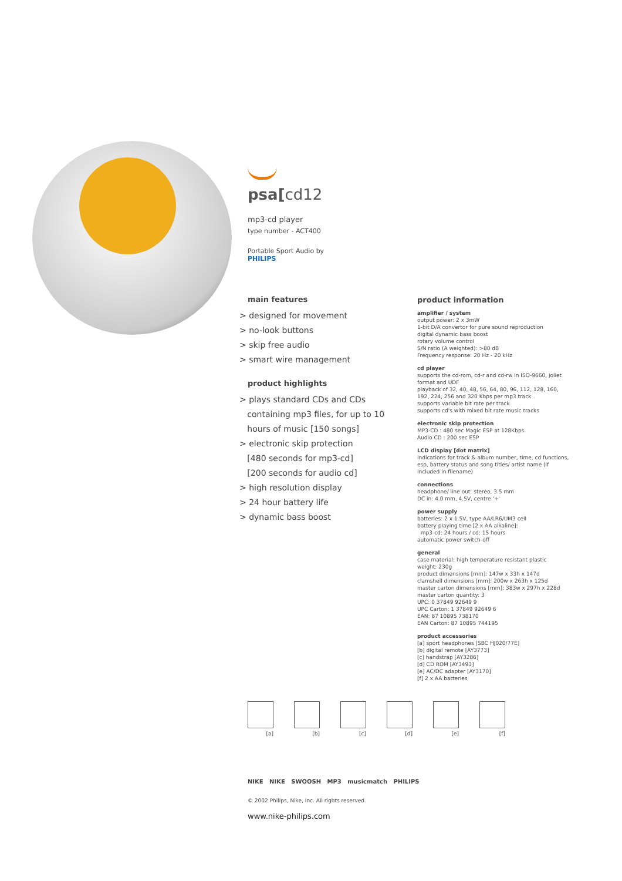psa[cd12
mp3-cd player
type number - ACT400
Portable Sport Audio by
PHILIPS
main features
> designed for movement
> no-look buttons
> skip free audio
> smart wire management
product highlights
> plays standard CDs and CDs
containing mp3 files, for up to 10
hours of music [150 songs]
> electronic skip protection
[480 seconds for mp3-cd]
[200 seconds for audio cd]
> high resolution display
> 24 hour battery life
> dynamic bass boost
product information
amplifier / system
output power: 2 x 3mW
1-bit D/A convertor for pure sound reproduction
digital dynamic bass boost
rotary volume control
S/N ratio (A weighted): >80 dB
Frequency response: 20 Hz - 20 kHz
cd player
supports the cd-rom, cd-r and cd-rw in ISO-9660, joliet format and UDF
playback of 32, 40, 48, 56, 64, 80, 96, 112, 128, 160, 192, 224, 256 and 320 Kbps per mp3 track
supports variable bit rate per track
supports cd's with mixed bit rate music tracks
electronic skip protection
MP3-CD : 480 sec Magic ESP at 128Kbps
Audio CD : 200 sec ESP
LCD display [dot matrix]
indications for track & album number, time, cd functions, esp, battery status and song titles/ artist name (if included in filename)
connections
headphone/ line out: stereo, 3.5 mm
DC in: 4.0 mm, 4.5V, centre '+'
power supply
batteries: 2 x 1.5V, type AA/LR6/UM3 cell
battery playing time [2 x AA alkaline]:
mp3-cd: 24 hours / cd: 15 hours
automatic power switch-off
general
case material: high temperature resistant plastic
weight: 230g
product dimensions [mm]: 147w x 33h x 147d
clamshell dimensions [mm]: 200w x 263h x 125d
master carton dimensions [mm]: 383w x 297h x 228d
master carton quantity: 3
UPC: 0 37849 92649 9
UPC Carton: 1 37849 92649 6
EAN: 87 10895 738170
EAN Carton: 87 10895 744195
product accessories
[a] sport headphones [SBC HJ020/77E]
[b] digital remote [AY3773]
[c] handstrap [AY3286]
[d] CD ROM [AY3493]
[e] AC/DC adapter [AY3170]
[f] 2 x AA batteries
[a] [b] [c] [d] [e] [f]
NIKE NIKE SWOOSH MP3 musicmatch PHILIPS
© 2002 Philips, Nike, Inc. All rights reserved.
www.nike-philips.com